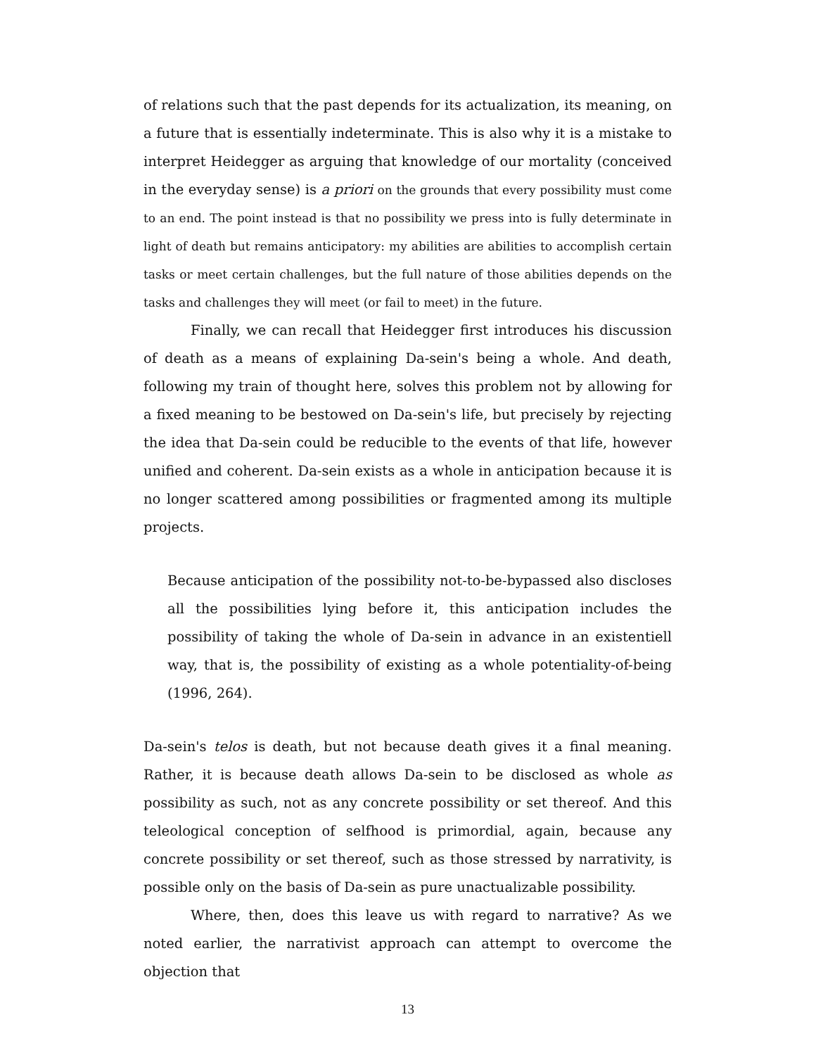of relations such that the past depends for its actualization, its meaning, on a future that is essentially indeterminate. This is also why it is a mistake to interpret Heidegger as arguing that knowledge of our mortality (conceived in the everyday sense) is a priori on the grounds that every possibility must come to an end. The point instead is that no possibility we press into is fully determinate in light of death but remains anticipatory: my abilities are abilities to accomplish certain tasks or meet certain challenges, but the full nature of those abilities depends on the tasks and challenges they will meet (or fail to meet) in the future.
Finally, we can recall that Heidegger first introduces his discussion of death as a means of explaining Da-sein's being a whole. And death, following my train of thought here, solves this problem not by allowing for a fixed meaning to be bestowed on Da-sein's life, but precisely by rejecting the idea that Da-sein could be reducible to the events of that life, however unified and coherent. Da-sein exists as a whole in anticipation because it is no longer scattered among possibilities or fragmented among its multiple projects.
Because anticipation of the possibility not-to-be-bypassed also discloses all the possibilities lying before it, this anticipation includes the possibility of taking the whole of Da-sein in advance in an existentiell way, that is, the possibility of existing as a whole potentiality-of-being (1996, 264).
Da-sein's telos is death, but not because death gives it a final meaning. Rather, it is because death allows Da-sein to be disclosed as whole as possibility as such, not as any concrete possibility or set thereof. And this teleological conception of selfhood is primordial, again, because any concrete possibility or set thereof, such as those stressed by narrativity, is possible only on the basis of Da-sein as pure unactualizable possibility.
Where, then, does this leave us with regard to narrative? As we noted earlier, the narrativist approach can attempt to overcome the objection that
13